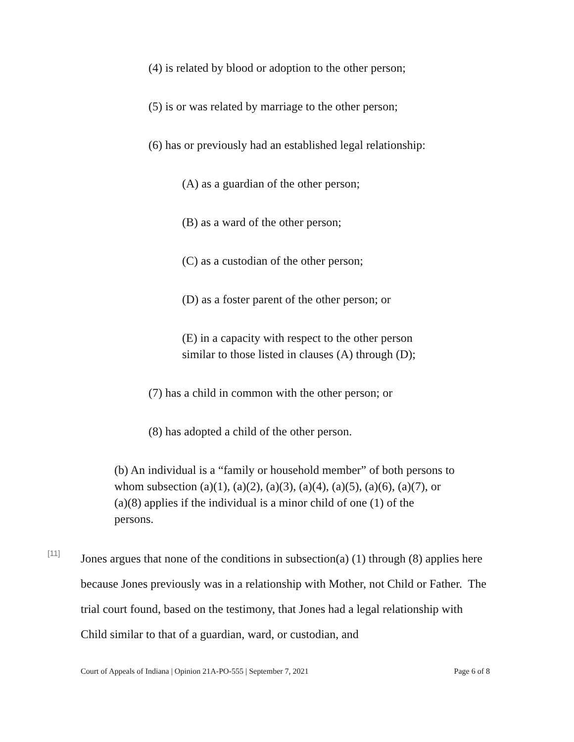(4) is related by blood or adoption to the other person;
(5) is or was related by marriage to the other person;
(6) has or previously had an established legal relationship:
(A) as a guardian of the other person;
(B) as a ward of the other person;
(C) as a custodian of the other person;
(D) as a foster parent of the other person; or
(E) in a capacity with respect to the other person
similar to those listed in clauses (A) through (D);
(7) has a child in common with the other person; or
(8) has adopted a child of the other person.
(b) An individual is a “family or household member” of both persons to whom subsection (a)(1), (a)(2), (a)(3), (a)(4), (a)(5), (a)(6), (a)(7), or (a)(8) applies if the individual is a minor child of one (1) of the persons.
[11]
Jones argues that none of the conditions in subsection(a) (1) through (8) applies here because Jones previously was in a relationship with Mother, not Child or Father. The trial court found, based on the testimony, that Jones had a legal relationship with Child similar to that of a guardian, ward, or custodian, and
Court of Appeals of Indiana | Opinion 21A-PO-555 | September 7, 2021 Page 6 of 8